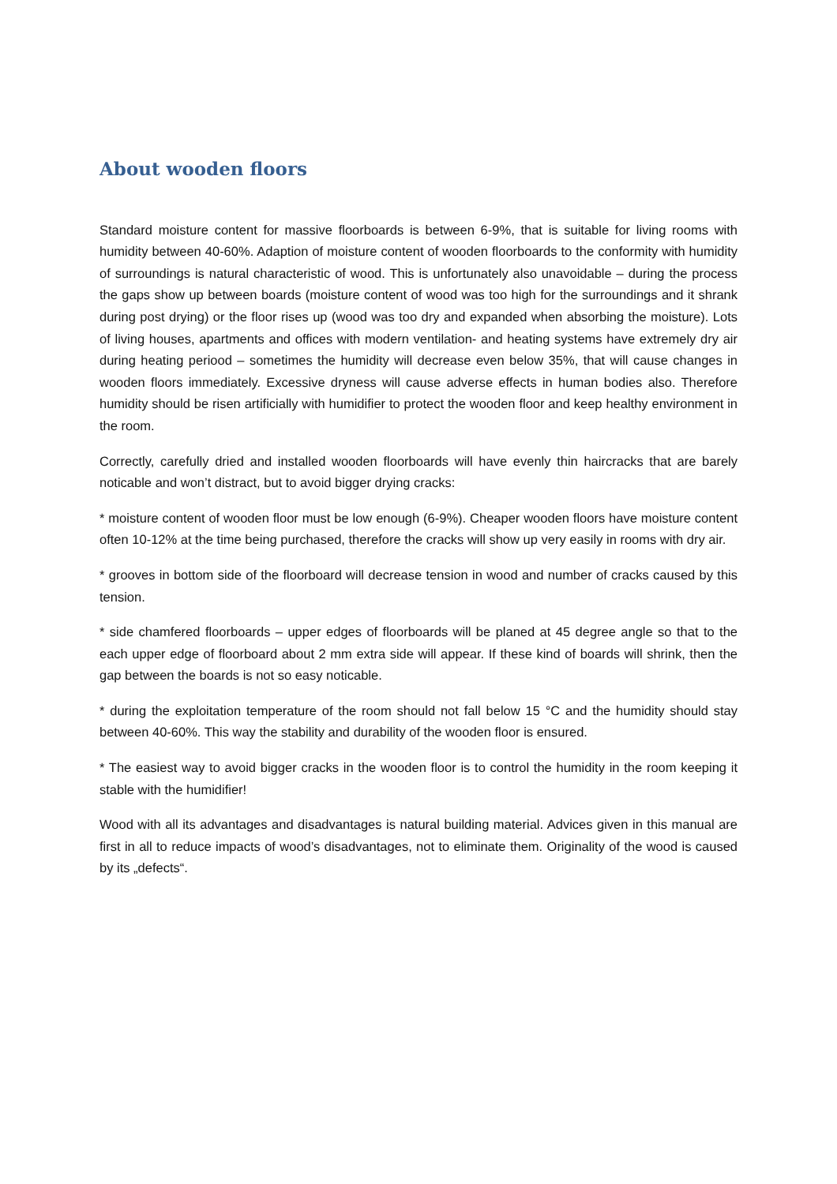About wooden floors
Standard moisture content for massive floorboards is between 6-9%, that is suitable for living rooms with humidity between 40-60%. Adaption of moisture content of wooden floorboards to the conformity with humidity of surroundings is natural characteristic of wood. This is unfortunately also unavoidable – during the process the gaps show up between boards (moisture content of wood was too high for the surroundings and it shrank during post drying) or the floor rises up (wood was too dry and expanded when absorbing the moisture). Lots of living houses, apartments and offices with modern ventilation- and heating systems have extremely dry air during heating periood – sometimes the humidity will decrease even below 35%, that will cause changes in wooden floors immediately. Excessive dryness will cause adverse effects in human bodies also. Therefore humidity should be risen artificially with humidifier to protect the wooden floor and keep healthy environment in the room.
Correctly, carefully dried and installed wooden floorboards will have evenly thin haircracks that are barely noticable and won’t distract, but to avoid bigger drying cracks:
* moisture content of wooden floor must be low enough (6-9%). Cheaper wooden floors have moisture content often 10-12% at the time being purchased, therefore the cracks will show up very easily in rooms with dry air.
* grooves in bottom side of the floorboard will decrease tension in wood and number of cracks caused by this tension.
* side chamfered floorboards – upper edges of floorboards will be planed at 45 degree angle so that to the each upper edge of floorboard about 2 mm extra side will appear. If these kind of boards will shrink, then the gap between the boards is not so easy noticable.
* during the exploitation temperature of the room should not fall below 15 °C and the humidity should stay between 40-60%. This way the stability and durability of the wooden floor is ensured.
* The easiest way to avoid bigger cracks in the wooden floor is to control the humidity in the room keeping it stable with the humidifier!
Wood with all its advantages and disadvantages is natural building material. Advices given in this manual are first in all to reduce impacts of wood’s disadvantages, not to eliminate them. Originality of the wood is caused by its „defects“.